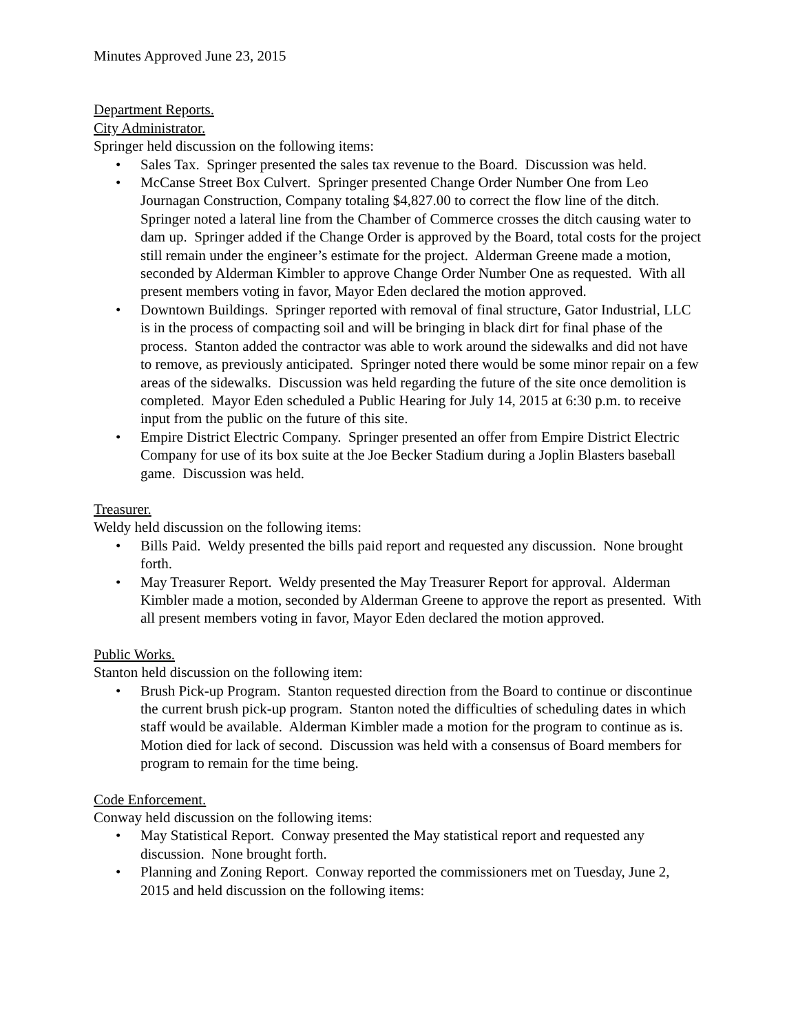Minutes Approved June 23, 2015
Department Reports.
City Administrator.
Springer held discussion on the following items:
• Sales Tax. Springer presented the sales tax revenue to the Board. Discussion was held.
• McCanse Street Box Culvert. Springer presented Change Order Number One from Leo Journagan Construction, Company totaling $4,827.00 to correct the flow line of the ditch. Springer noted a lateral line from the Chamber of Commerce crosses the ditch causing water to dam up. Springer added if the Change Order is approved by the Board, total costs for the project still remain under the engineer’s estimate for the project. Alderman Greene made a motion, seconded by Alderman Kimbler to approve Change Order Number One as requested. With all present members voting in favor, Mayor Eden declared the motion approved.
• Downtown Buildings. Springer reported with removal of final structure, Gator Industrial, LLC is in the process of compacting soil and will be bringing in black dirt for final phase of the process. Stanton added the contractor was able to work around the sidewalks and did not have to remove, as previously anticipated. Springer noted there would be some minor repair on a few areas of the sidewalks. Discussion was held regarding the future of the site once demolition is completed. Mayor Eden scheduled a Public Hearing for July 14, 2015 at 6:30 p.m. to receive input from the public on the future of this site.
• Empire District Electric Company. Springer presented an offer from Empire District Electric Company for use of its box suite at the Joe Becker Stadium during a Joplin Blasters baseball game. Discussion was held.
Treasurer.
Weldy held discussion on the following items:
• Bills Paid. Weldy presented the bills paid report and requested any discussion. None brought forth.
• May Treasurer Report. Weldy presented the May Treasurer Report for approval. Alderman Kimbler made a motion, seconded by Alderman Greene to approve the report as presented. With all present members voting in favor, Mayor Eden declared the motion approved.
Public Works.
Stanton held discussion on the following item:
• Brush Pick-up Program. Stanton requested direction from the Board to continue or discontinue the current brush pick-up program. Stanton noted the difficulties of scheduling dates in which staff would be available. Alderman Kimbler made a motion for the program to continue as is. Motion died for lack of second. Discussion was held with a consensus of Board members for program to remain for the time being.
Code Enforcement.
Conway held discussion on the following items:
• May Statistical Report. Conway presented the May statistical report and requested any discussion. None brought forth.
• Planning and Zoning Report. Conway reported the commissioners met on Tuesday, June 2, 2015 and held discussion on the following items: